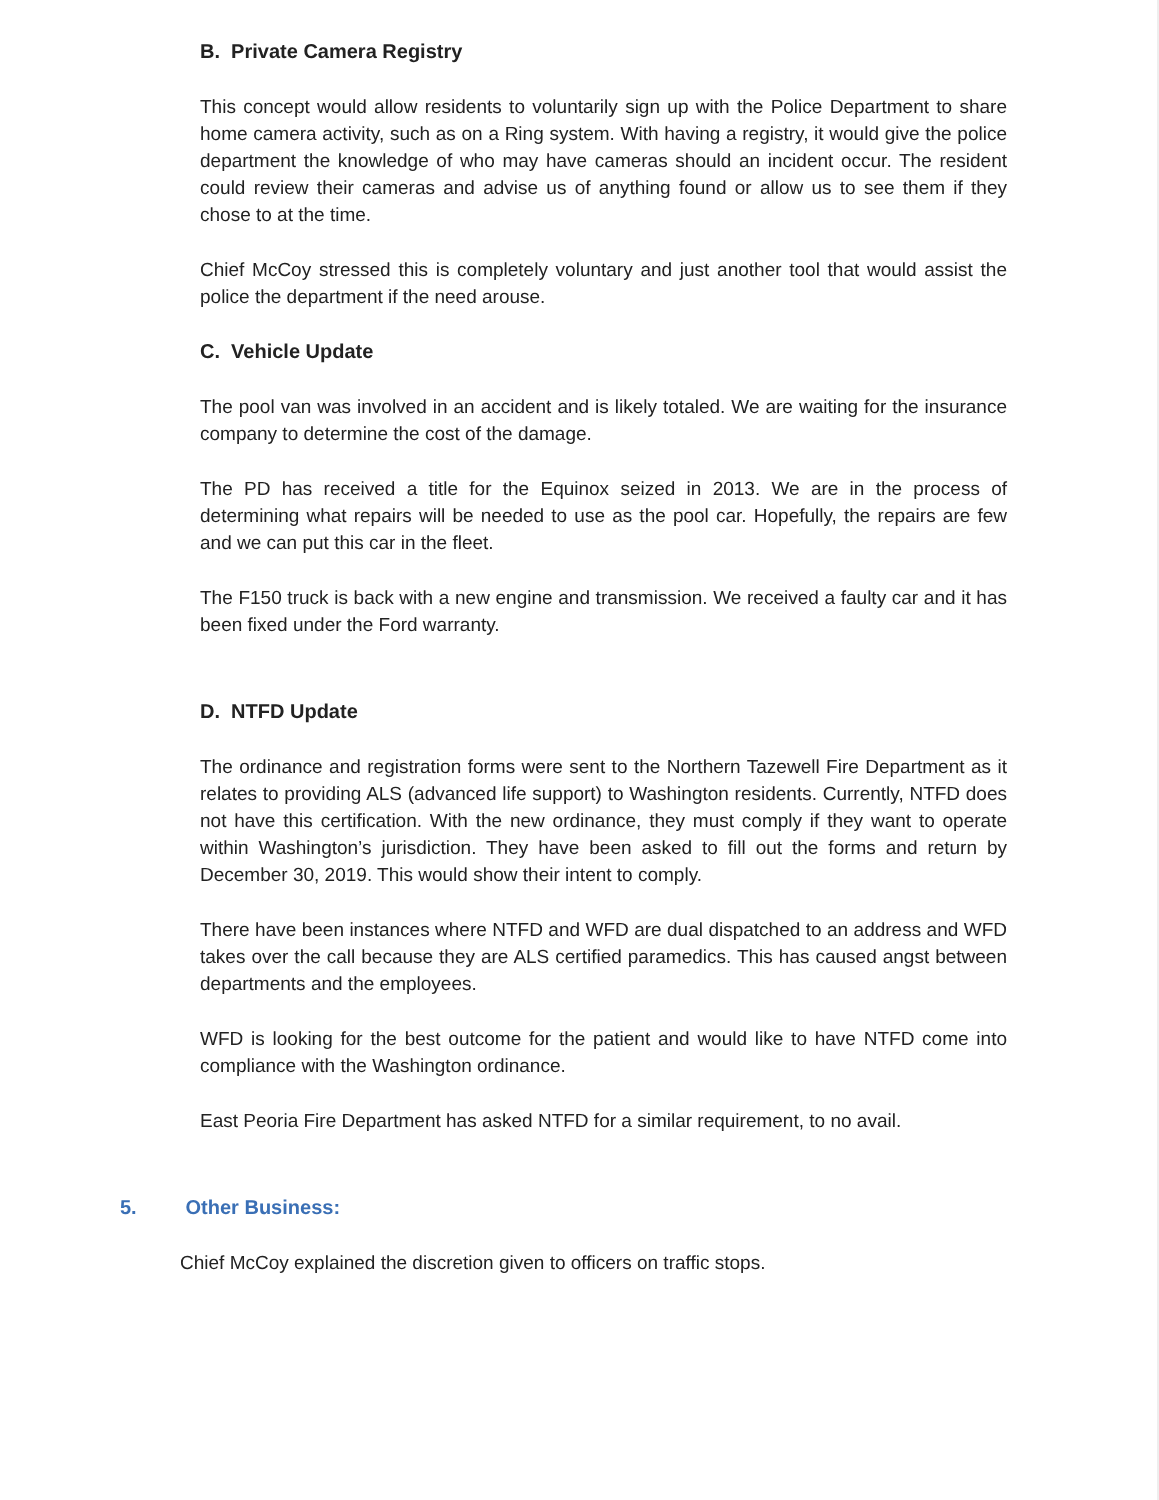B. Private Camera Registry
This concept would allow residents to voluntarily sign up with the Police Department to share home camera activity, such as on a Ring system. With having a registry, it would give the police department the knowledge of who may have cameras should an incident occur. The resident could review their cameras and advise us of anything found or allow us to see them if they chose to at the time.
Chief McCoy stressed this is completely voluntary and just another tool that would assist the police the department if the need arouse.
C. Vehicle Update
The pool van was involved in an accident and is likely totaled. We are waiting for the insurance company to determine the cost of the damage.
The PD has received a title for the Equinox seized in 2013. We are in the process of determining what repairs will be needed to use as the pool car. Hopefully, the repairs are few and we can put this car in the fleet.
The F150 truck is back with a new engine and transmission. We received a faulty car and it has been fixed under the Ford warranty.
D. NTFD Update
The ordinance and registration forms were sent to the Northern Tazewell Fire Department as it relates to providing ALS (advanced life support) to Washington residents. Currently, NTFD does not have this certification. With the new ordinance, they must comply if they want to operate within Washington’s jurisdiction. They have been asked to fill out the forms and return by December 30, 2019. This would show their intent to comply.
There have been instances where NTFD and WFD are dual dispatched to an address and WFD takes over the call because they are ALS certified paramedics. This has caused angst between departments and the employees.
WFD is looking for the best outcome for the patient and would like to have NTFD come into compliance with the Washington ordinance.
East Peoria Fire Department has asked NTFD for a similar requirement, to no avail.
5. Other Business:
Chief McCoy explained the discretion given to officers on traffic stops.